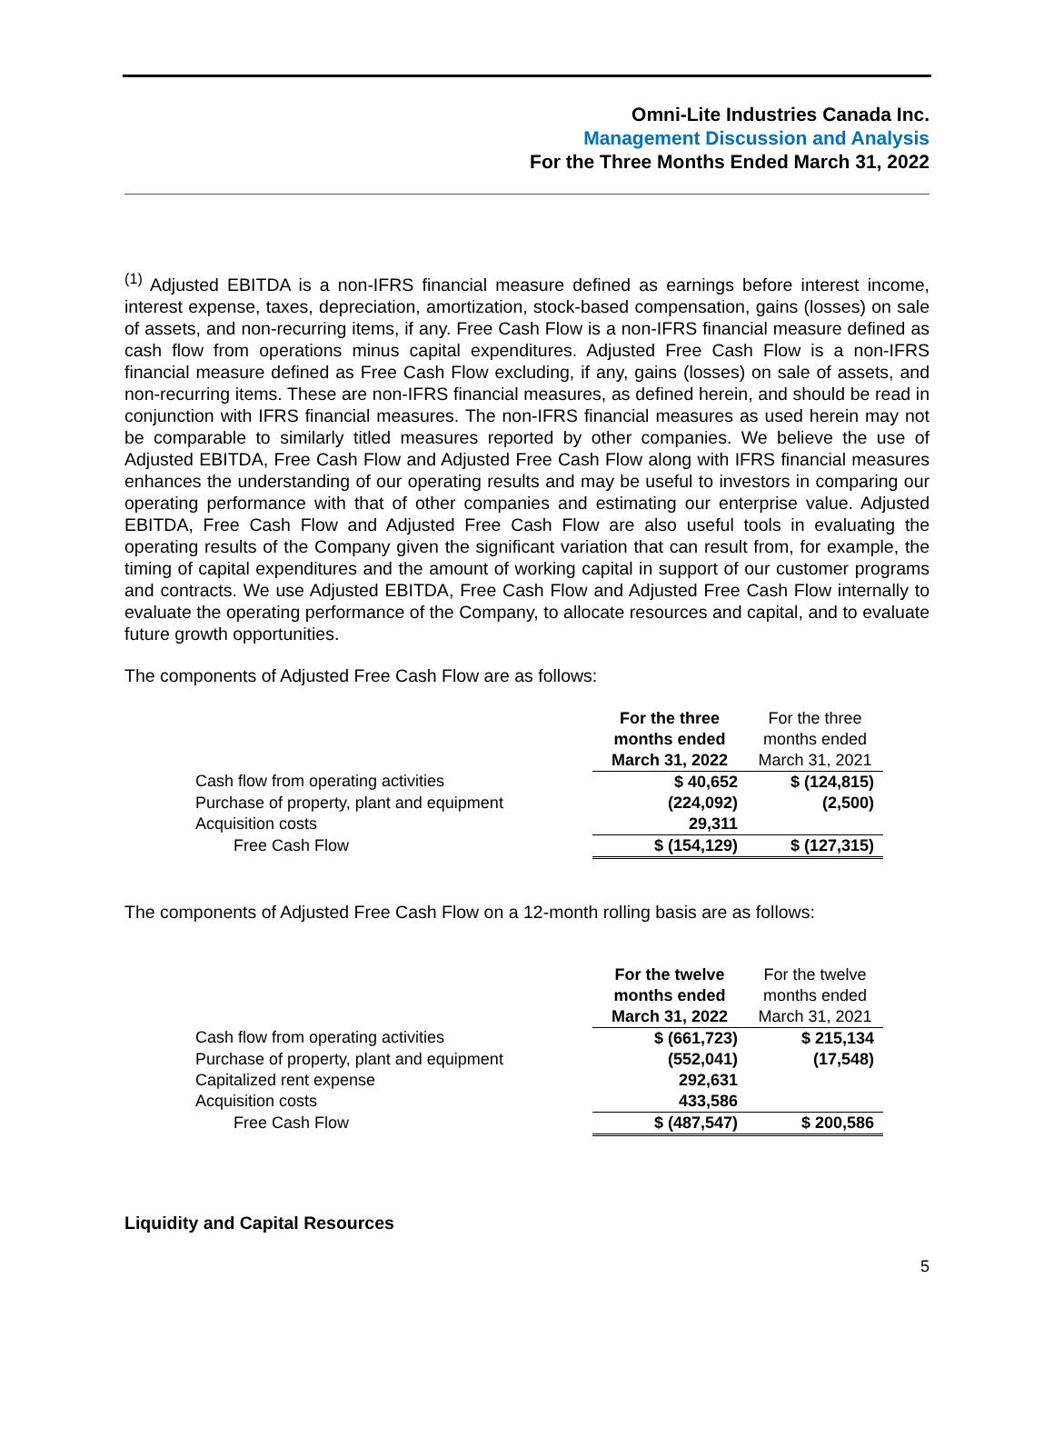Omni-Lite Industries Canada Inc.
Management Discussion and Analysis
For the Three Months Ended March 31, 2022
<sup>(1)</sup> Adjusted EBITDA is a non-IFRS financial measure defined as earnings before interest income, interest expense, taxes, depreciation, amortization, stock-based compensation, gains (losses) on sale of assets, and non-recurring items, if any. Free Cash Flow is a non-IFRS financial measure defined as cash flow from operations minus capital expenditures. Adjusted Free Cash Flow is a non-IFRS financial measure defined as Free Cash Flow excluding, if any, gains (losses) on sale of assets, and non-recurring items. These are non-IFRS financial measures, as defined herein, and should be read in conjunction with IFRS financial measures. The non-IFRS financial measures as used herein may not be comparable to similarly titled measures reported by other companies. We believe the use of Adjusted EBITDA, Free Cash Flow and Adjusted Free Cash Flow along with IFRS financial measures enhances the understanding of our operating results and may be useful to investors in comparing our operating performance with that of other companies and estimating our enterprise value. Adjusted EBITDA, Free Cash Flow and Adjusted Free Cash Flow are also useful tools in evaluating the operating results of the Company given the significant variation that can result from, for example, the timing of capital expenditures and the amount of working capital in support of our customer programs and contracts. We use Adjusted EBITDA, Free Cash Flow and Adjusted Free Cash Flow internally to evaluate the operating performance of the Company, to allocate resources and capital, and to evaluate future growth opportunities.
The components of Adjusted Free Cash Flow are as follows:
| | For the three | For the three |
| --- | --- | --- |
| | months ended | months ended |
| | March 31, 2022 | March 31, 2021 |
| Cash flow from operating activities | $ 40,652 | $ (124,815) |
| Purchase of property, plant and equipment | (224,092) | (2,500) |
| Acquisition costs | 29,311 | |
| Free Cash Flow | $ (154,129) | $ (127,315) |
The components of Adjusted Free Cash Flow on a 12-month rolling basis are as follows:
| | For the twelve | For the twelve |
| --- | --- | --- |
| | months ended | months ended |
| | March 31, 2022 | March 31, 2021 |
| Cash flow from operating activities | $ (661,723) | $ 215,134 |
| Purchase of property, plant and equipment | (552,041) | (17,548) |
| Capitalized rent expense | 292,631 | |
| Acquisition costs | 433,586 | |
| Free Cash Flow | $ (487,547) | $ 200,586 |
Liquidity and Capital Resources
5